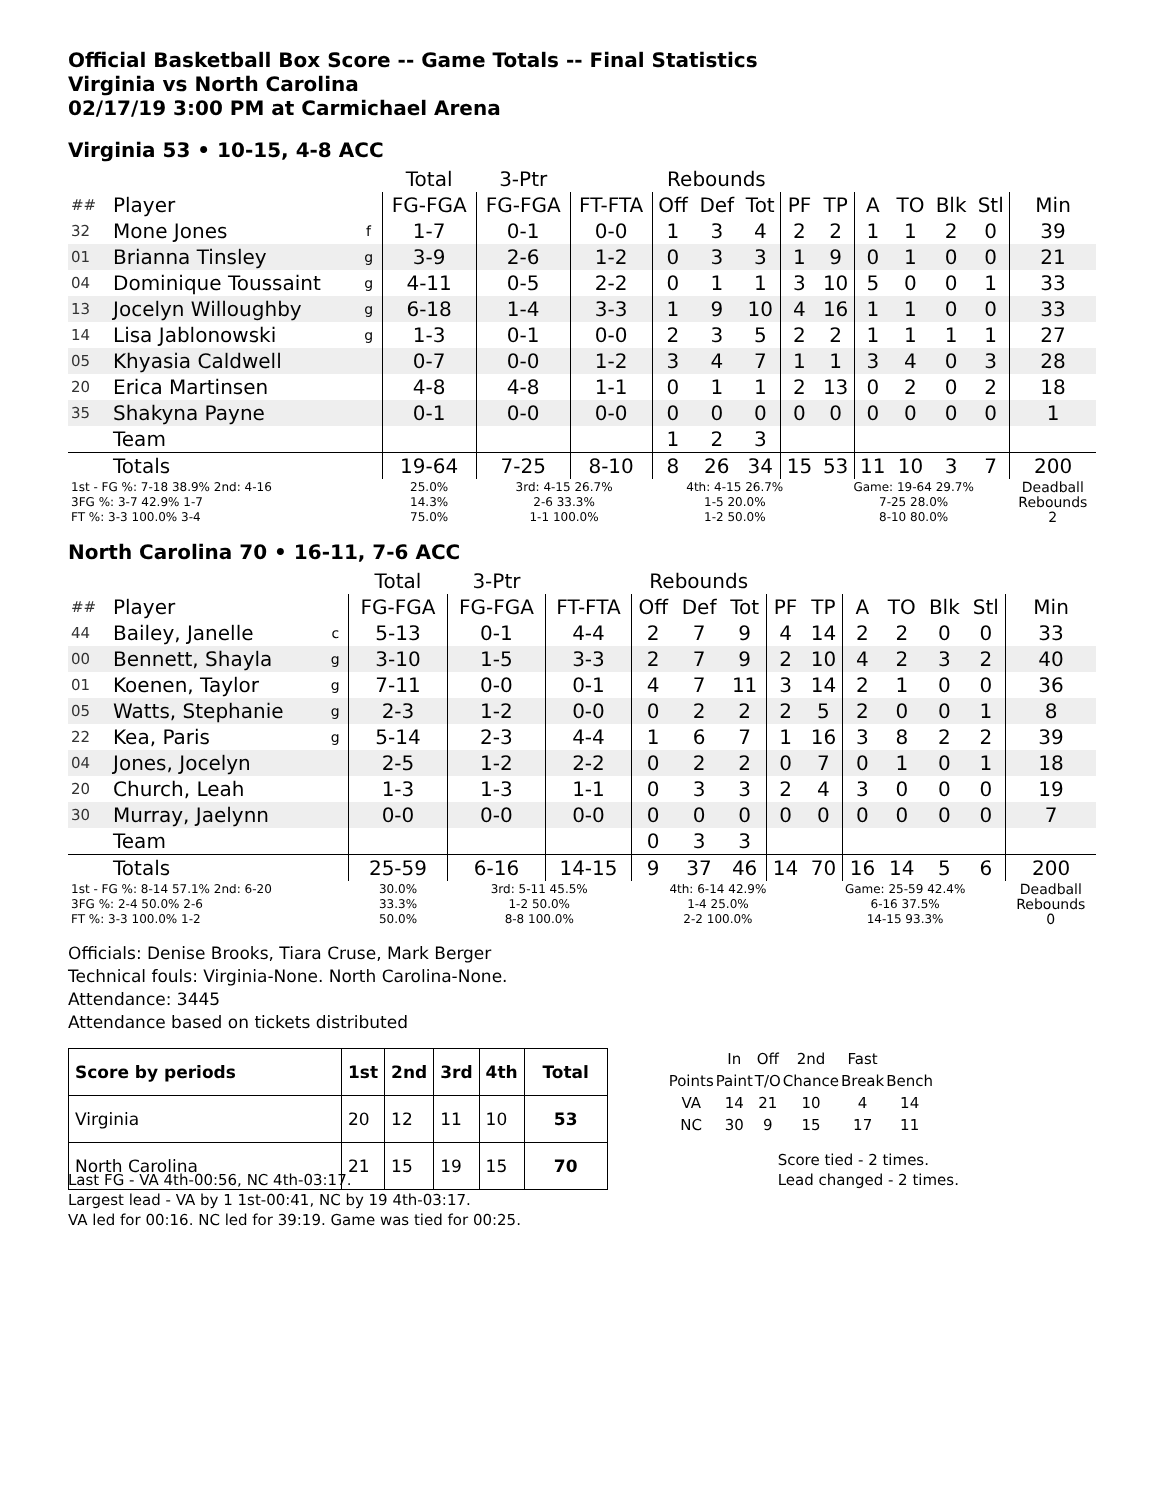Official Basketball Box Score -- Game Totals -- Final Statistics
Virginia vs North Carolina
02/17/19 3:00 PM at Carmichael Arena
Virginia 53 • 10-15, 4-8 ACC
| | | | Total | 3-Ptr | | Rebounds | | | | | | | | | |
| ## | Player | | FG-FGA | FG-FGA | FT-FTA | Off | Def | Tot | PF | TP | A | TO | Blk | Stl | Min |
| 32 | Mone Jones | f | 1-7 | 0-1 | 0-0 | 1 | 3 | 4 | 2 | 2 | 1 | 1 | 2 | 0 | 39 |
| 01 | Brianna Tinsley | g | 3-9 | 2-6 | 1-2 | 0 | 3 | 3 | 1 | 9 | 0 | 1 | 0 | 0 | 21 |
| 04 | Dominique Toussaint | g | 4-11 | 0-5 | 2-2 | 0 | 1 | 1 | 3 | 10 | 5 | 0 | 0 | 1 | 33 |
| 13 | Jocelyn Willoughby | g | 6-18 | 1-4 | 3-3 | 1 | 9 | 10 | 4 | 16 | 1 | 1 | 0 | 0 | 33 |
| 14 | Lisa Jablonowski | g | 1-3 | 0-1 | 0-0 | 2 | 3 | 5 | 2 | 2 | 1 | 1 | 1 | 1 | 27 |
| 05 | Khyasia Caldwell | | 0-7 | 0-0 | 1-2 | 3 | 4 | 7 | 1 | 1 | 3 | 4 | 0 | 3 | 28 |
| 20 | Erica Martinsen | | 4-8 | 4-8 | 1-1 | 0 | 1 | 1 | 2 | 13 | 0 | 2 | 0 | 2 | 18 |
| 35 | Shakyna Payne | | 0-1 | 0-0 | 0-0 | 0 | 0 | 0 | 0 | 0 | 0 | 0 | 0 | 0 | 1 |
| | Team | | | | | 1 | 2 | 3 | | | | | | | |
| | Totals | | 19-64 | 7-25 | 8-10 | 8 | 26 | 34 | 15 | 53 | 11 | 10 | 3 | 7 | 200 |
| 1st - FG %: 7-18 38.9% 2nd: 4-16 3FG %: 3-7 42.9% 1-7 FT %: 3-3 100.0% 3-4 | | | 25.0% 14.3% 75.0% | 3rd: 4-15 26.7% 2-6 33.3% 1-1 100.0% | | 4th: 4-15 26.7% 1-5 20.0% 1-2 50.0% | | | | Game: 19-64 29.7% 7-25 28.0% 8-10 80.0% | | | | | Deadball Rebounds 2 |
North Carolina 70 • 16-11, 7-6 ACC
| | | | Total | 3-Ptr | | Rebounds | | | | | | | | | |
| ## | Player | | FG-FGA | FG-FGA | FT-FTA | Off | Def | Tot | PF | TP | A | TO | Blk | Stl | Min |
| 44 | Bailey, Janelle | c | 5-13 | 0-1 | 4-4 | 2 | 7 | 9 | 4 | 14 | 2 | 2 | 0 | 0 | 33 |
| 00 | Bennett, Shayla | g | 3-10 | 1-5 | 3-3 | 2 | 7 | 9 | 2 | 10 | 4 | 2 | 3 | 2 | 40 |
| 01 | Koenen, Taylor | g | 7-11 | 0-0 | 0-1 | 4 | 7 | 11 | 3 | 14 | 2 | 1 | 0 | 0 | 36 |
| 05 | Watts, Stephanie | g | 2-3 | 1-2 | 0-0 | 0 | 2 | 2 | 2 | 5 | 2 | 0 | 0 | 1 | 8 |
| 22 | Kea, Paris | g | 5-14 | 2-3 | 4-4 | 1 | 6 | 7 | 1 | 16 | 3 | 8 | 2 | 2 | 39 |
| 04 | Jones, Jocelyn | | 2-5 | 1-2 | 2-2 | 0 | 2 | 2 | 0 | 7 | 0 | 1 | 0 | 1 | 18 |
| 20 | Church, Leah | | 1-3 | 1-3 | 1-1 | 0 | 3 | 3 | 2 | 4 | 3 | 0 | 0 | 0 | 19 |
| 30 | Murray, Jaelynn | | 0-0 | 0-0 | 0-0 | 0 | 0 | 0 | 0 | 0 | 0 | 0 | 0 | 0 | 7 |
| | Team | | | | | 0 | 3 | 3 | | | | | | | |
| | Totals | | 25-59 | 6-16 | 14-15 | 9 | 37 | 46 | 14 | 70 | 16 | 14 | 5 | 6 | 200 |
| 1st - FG %: 8-14 57.1% 2nd: 6-20 3FG %: 2-4 50.0% 2-6 FT %: 3-3 100.0% 1-2 | | | 30.0% 33.3% 50.0% | 3rd: 5-11 45.5% 1-2 50.0% 8-8 100.0% | | 4th: 6-14 42.9% 1-4 25.0% 2-2 100.0% | | | | Game: 25-59 42.4% 6-16 37.5% 14-15 93.3% | | | | | Deadball Rebounds 0 |
Officials: Denise Brooks, Tiara Cruse, Mark Berger
Technical fouls: Virginia-None. North Carolina-None.
Attendance: 3445
Attendance based on tickets distributed
| Score by periods | 1st | 2nd | 3rd | 4th | Total |
| --- | --- | --- | --- | --- | --- |
| Virginia | 20 | 12 | 11 | 10 | 53 |
| North Carolina | 21 | 15 | 19 | 15 | 70 |
| | In | Off | 2nd | Fast | |
| Points | Paint | T/O | Chance | Break | Bench |
| VA | 14 | 21 | 10 | 4 | 14 |
| NC | 30 | 9 | 15 | 17 | 11 |
Score tied - 2 times.
Lead changed - 2 times.
Last FG - VA 4th-00:56, NC 4th-03:17.
Largest lead - VA by 1 1st-00:41, NC by 19 4th-03:17.
VA led for 00:16. NC led for 39:19. Game was tied for 00:25.